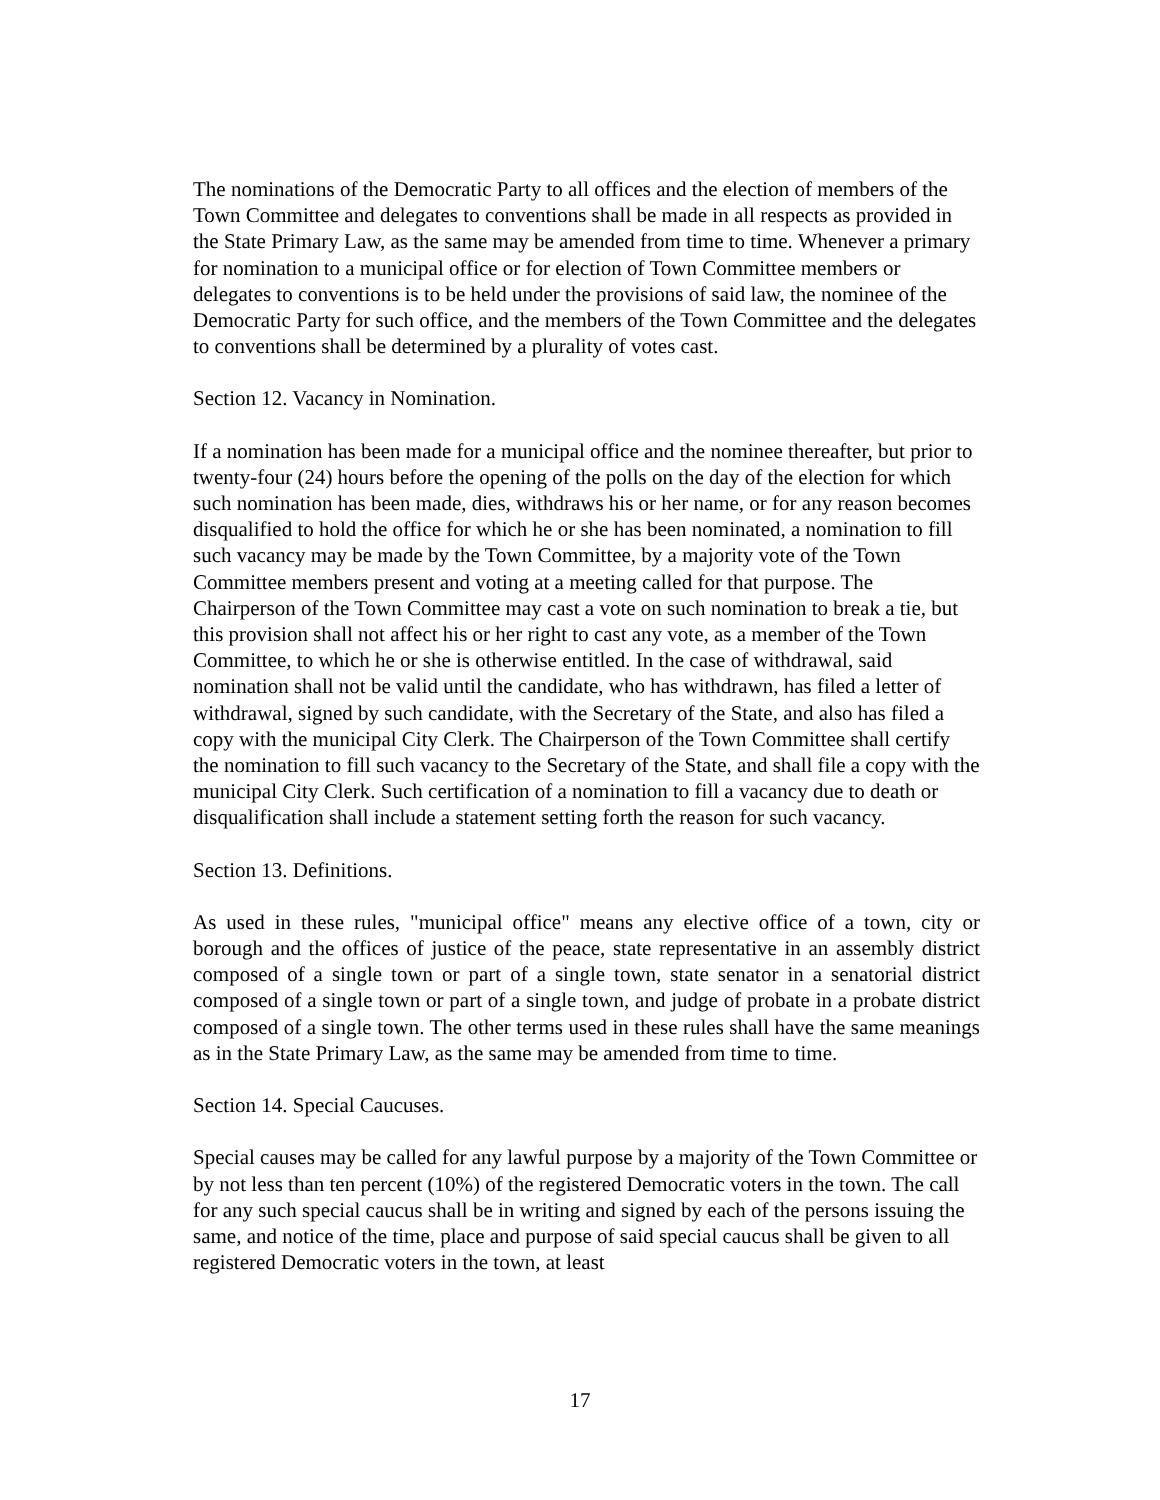The nominations of the Democratic Party to all offices and the election of members of the Town Committee and delegates to conventions shall be made in all respects as provided in the State Primary Law, as the same may be amended from time to time. Whenever a primary for nomination to a municipal office or for election of Town Committee members or delegates to conventions is to be held under the provisions of said law, the nominee of the Democratic Party for such office, and the members of the Town Committee and the delegates to conventions shall be determined by a plurality of votes cast.
Section 12. Vacancy in Nomination.
If a nomination has been made for a municipal office and the nominee thereafter, but prior to twenty-four (24) hours before the opening of the polls on the day of the election for which such nomination has been made, dies, withdraws his or her name, or for any reason becomes disqualified to hold the office for which he or she has been nominated, a nomination to fill such vacancy may be made by the Town Committee, by a majority vote of the Town Committee members present and voting at a meeting called for that purpose. The Chairperson of the Town Committee may cast a vote on such nomination to break a tie, but this provision shall not affect his or her right to cast any vote, as a member of the Town Committee, to which he or she is otherwise entitled. In the case of withdrawal, said nomination shall not be valid until the candidate, who has withdrawn, has filed a letter of withdrawal, signed by such candidate, with the Secretary of the State, and also has filed a copy with the municipal City Clerk. The Chairperson of the Town Committee shall certify the nomination to fill such vacancy to the Secretary of the State, and shall file a copy with the municipal City Clerk. Such certification of a nomination to fill a vacancy due to death or disqualification shall include a statement setting forth the reason for such vacancy.
Section 13. Definitions.
As used in these rules, "municipal office" means any elective office of a town, city or borough and the offices of justice of the peace, state representative in an assembly district composed of a single town or part of a single town, state senator in a senatorial district composed of a single town or part of a single town, and judge of probate in a probate district composed of a single town. The other terms used in these rules shall have the same meanings as in the State Primary Law, as the same may be amended from time to time.
Section 14. Special Caucuses.
Special causes may be called for any lawful purpose by a majority of the Town Committee or by not less than ten percent (10%) of the registered Democratic voters in the town. The call for any such special caucus shall be in writing and signed by each of the persons issuing the same, and notice of the time, place and purpose of said special caucus shall be given to all registered Democratic voters in the town, at least
17